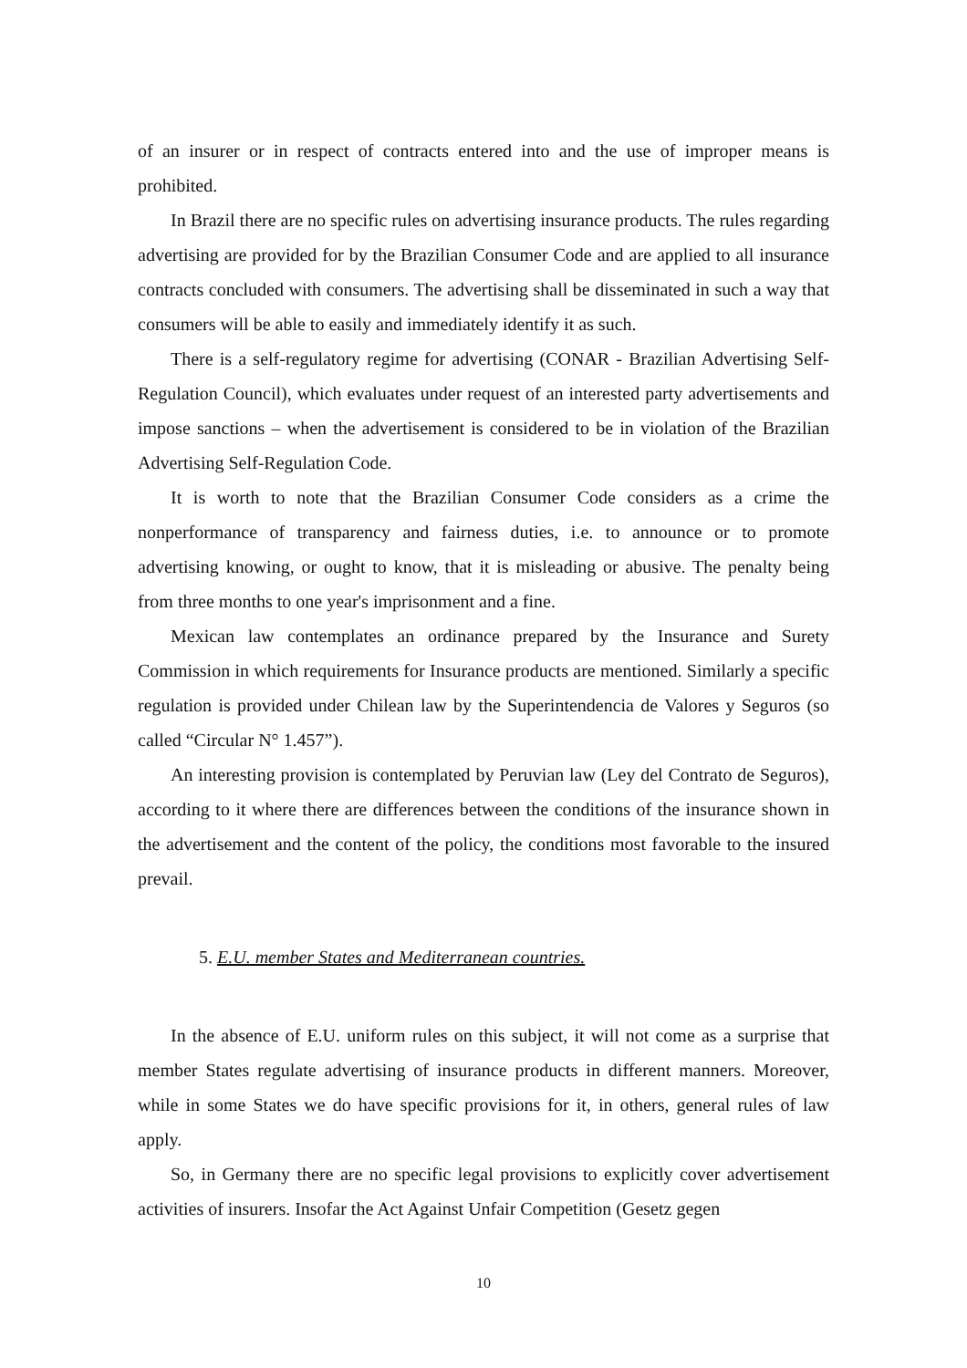of an insurer or in respect of contracts entered into and the use of improper means is prohibited.
In Brazil there are no specific rules on advertising insurance products. The rules regarding advertising are provided for by the Brazilian Consumer Code and are applied to all insurance contracts concluded with consumers. The advertising shall be disseminated in such a way that consumers will be able to easily and immediately identify it as such.
There is a self-regulatory regime for advertising (CONAR - Brazilian Advertising Self-Regulation Council), which evaluates under request of an interested party advertisements and impose sanctions – when the advertisement is considered to be in violation of the Brazilian Advertising Self-Regulation Code.
It is worth to note that the Brazilian Consumer Code considers as a crime the nonperformance of transparency and fairness duties, i.e. to announce or to promote advertising knowing, or ought to know, that it is misleading or abusive. The penalty being from three months to one year's imprisonment and a fine.
Mexican law contemplates an ordinance prepared by the Insurance and Surety Commission in which requirements for Insurance products are mentioned. Similarly a specific regulation is provided under Chilean law by the Superintendencia de Valores y Seguros (so called “Circular N° 1.457”).
An interesting provision is contemplated by Peruvian law (Ley del Contrato de Seguros), according to it where there are differences between the conditions of the insurance shown in the advertisement and the content of the policy, the conditions most favorable to the insured prevail.
5. E.U. member States and Mediterranean countries.
In the absence of E.U. uniform rules on this subject, it will not come as a surprise that member States regulate advertising of insurance products in different manners. Moreover, while in some States we do have specific provisions for it, in others, general rules of law apply.
So, in Germany there are no specific legal provisions to explicitly cover advertisement activities of insurers. Insofar the Act Against Unfair Competition (Gesetz gegen
10